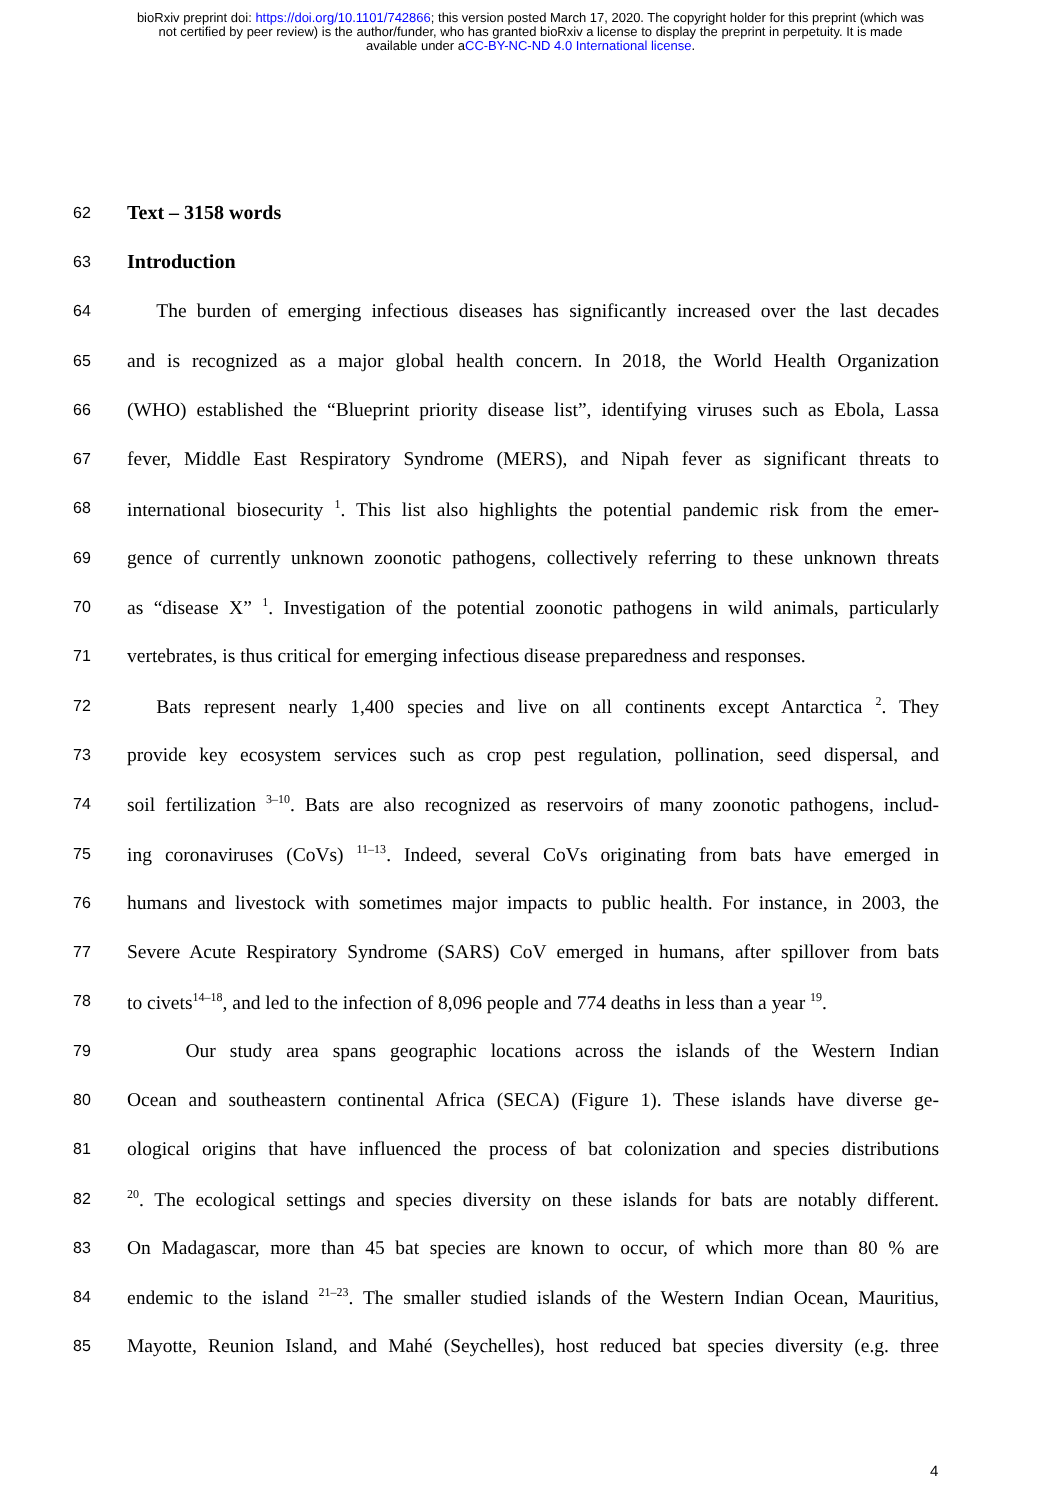bioRxiv preprint doi: https://doi.org/10.1101/742866; this version posted March 17, 2020. The copyright holder for this preprint (which was
not certified by peer review) is the author/funder, who has granted bioRxiv a license to display the preprint in perpetuity. It is made
available under aCC-BY-NC-ND 4.0 International license.
62 Text – 3158 words
63 Introduction
64  The burden of emerging infectious diseases has significantly increased over the last decades
65 and is recognized as a major global health concern. In 2018, the World Health Organization
66 (WHO) established the “Blueprint priority disease list”, identifying viruses such as Ebola, Lassa
67 fever, Middle East Respiratory Syndrome (MERS), and Nipah fever as significant threats to
68 international biosecurity <sup>1</sup>. This list also highlights the potential pandemic risk from the emer-
69 gence of currently unknown zoonotic pathogens, collectively referring to these unknown threats
70 as “disease X” <sup>1</sup>. Investigation of the potential zoonotic pathogens in wild animals, particularly
71 vertebrates, is thus critical for emerging infectious disease preparedness and responses.
72  Bats represent nearly 1,400 species and live on all continents except Antarctica <sup>2</sup>. They
73 provide key ecosystem services such as crop pest regulation, pollination, seed dispersal, and
74 soil fertilization <sup>3–10</sup>. Bats are also recognized as reservoirs of many zoonotic pathogens, includ-
75 ing coronaviruses (CoVs) <sup>11–13</sup>. Indeed, several CoVs originating from bats have emerged in
76 humans and livestock with sometimes major impacts to public health. For instance, in 2003, the
77 Severe Acute Respiratory Syndrome (SARS) CoV emerged in humans, after spillover from bats
78 to civets<sup>14–18</sup>, and led to the infection of 8,096 people and 774 deaths in less than a year <sup>19</sup>.
79   Our study area spans geographic locations across the islands of the Western Indian
80 Ocean and southeastern continental Africa (SECA) (Figure 1). These islands have diverse ge-
81 ological origins that have influenced the process of bat colonization and species distributions
82<sup>20</sup>. The ecological settings and species diversity on these islands for bats are notably different.
83 On Madagascar, more than 45 bat species are known to occur, of which more than 80 % are
84 endemic to the island <sup>21–23</sup>. The smaller studied islands of the Western Indian Ocean, Mauritius,
85 Mayotte, Reunion Island, and Mahé (Seychelles), host reduced bat species diversity (e.g. three
4